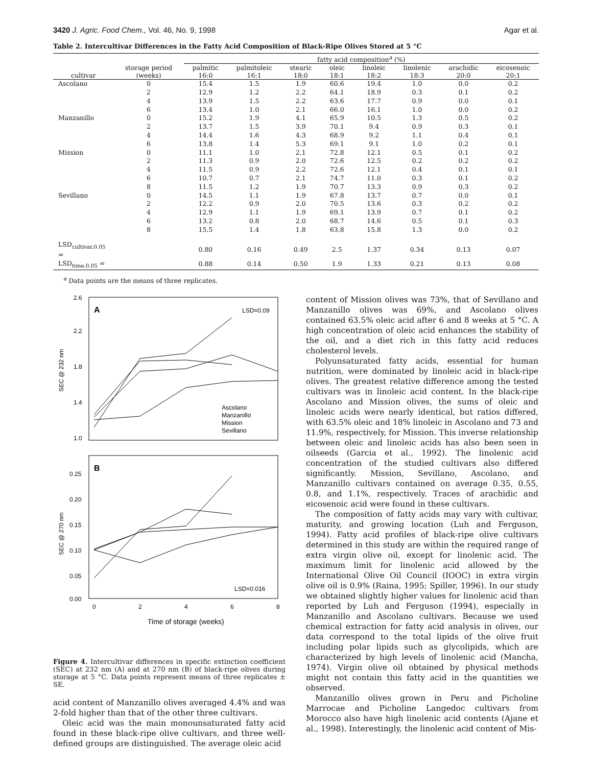3420 J. Agric. Food Chem., Vol. 46, No. 9, 1998 Agar et al.
Table 2. Intercultivar Differences in the Fatty Acid Composition of Black-Ripe Olives Stored at 5 °C
| cultivar | storage period (weeks) | fatty acid composition<sup>a</sup> (%) | | | | | | | |
| --- | --- | --- | --- | --- | --- | --- | --- | --- | --- |
| | | palmitic 16:0 | palmitoleic 16:1 | stearic 18:0 | oleic 18:1 | linoleic 18:2 | linolenic 18:3 | arachidic 20:0 | eicosenoic 20:1 |
| Ascolano | 0 | 15.4 | 1.5 | 1.9 | 60.6 | 19.4 | 1.0 | 0.0 | 0.2 |
| | 2 | 12.9 | 1.2 | 2.2 | 64.1 | 18.9 | 0.3 | 0.1 | 0.2 |
| | 4 | 13.9 | 1.5 | 2.2 | 63.6 | 17.7 | 0.9 | 0.0 | 0.1 |
| | 6 | 13.4 | 1.0 | 2.1 | 66.0 | 16.1 | 1.0 | 0.0 | 0.2 |
| Manzanillo | 0 | 15.2 | 1.9 | 4.1 | 65.9 | 10.5 | 1.3 | 0.5 | 0.2 |
| | 2 | 13.7 | 1.5 | 3.9 | 70.1 | 9.4 | 0.9 | 0.3 | 0.1 |
| | 4 | 14.4 | 1.6 | 4.3 | 68.9 | 9.2 | 1.1 | 0.4 | 0.1 |
| | 6 | 13.8 | 1.4 | 5.3 | 69.1 | 9.1 | 1.0 | 0.2 | 0.1 |
| Mission | 0 | 11.1 | 1.0 | 2.1 | 72.8 | 12.1 | 0.5 | 0.1 | 0.2 |
| | 2 | 11.3 | 0.9 | 2.0 | 72.6 | 12.5 | 0.2 | 0.2 | 0.2 |
| | 4 | 11.5 | 0.9 | 2.2 | 72.6 | 12.1 | 0.4 | 0.1 | 0.1 |
| | 6 | 10.7 | 0.7 | 2.1 | 74.7 | 11.0 | 0.3 | 0.1 | 0.2 |
| | 8 | 11.5 | 1.2 | 1.9 | 70.7 | 13.3 | 0.9 | 0.3 | 0.2 |
| Sevillano | 0 | 14.5 | 1.1 | 1.9 | 67.8 | 13.7 | 0.7 | 0.0 | 0.1 |
| | 2 | 12.2 | 0.9 | 2.0 | 70.5 | 13.6 | 0.3 | 0.2 | 0.2 |
| | 4 | 12.9 | 1.1 | 1.9 | 69.1 | 13.9 | 0.7 | 0.1 | 0.2 |
| | 6 | 13.2 | 0.8 | 2.0 | 68.7 | 14.6 | 0.5 | 0.1 | 0.3 |
| | 8 | 15.5 | 1.4 | 1.8 | 63.8 | 15.8 | 1.3 | 0.0 | 0.2 |
| LSD<sub>cultivar,0.05</sub> = | | 0.80 | 0.16 | 0.49 | 2.5 | 1.37 | 0.34 | 0.13 | 0.07 |
| LSD<sub>time,0.05</sub> = | | 0.88 | 0.14 | 0.50 | 1.9 | 1.33 | 0.21 | 0.13 | 0.08 |
<sup>a</sup> Data points are the means of three replicates.
A
LSD=0.09
2.6
2.2
1.8
1.4
1.0
SEC @ 232 nm
Ascolano
Manzanillo
Mission
Sevillano
B
LSD=0.016
0.25
0.20
0.15
0.10
0.05
0.00
SEC @ 270 nm
0
2
4
6
8
Time of storage (weeks)
Figure 4. Intercultivar differences in specific extinction coefficient (SEC) at 232 nm (A) and at 270 nm (B) of black-ripe olives during storage at 5 °C. Data points represent means of three replicates ± SE.
acid content of Manzanillo olives averaged 4.4% and was 2-fold higher than that of the other three cultivars.
Oleic acid was the main monounsaturated fatty acid found in these black-ripe olive cultivars, and three well-defined groups are distinguished. The average oleic acid
content of Mission olives was 73%, that of Sevillano and Manzanillo olives was 69%, and Ascolano olives contained 63.5% oleic acid after 6 and 8 weeks at 5 °C. A high concentration of oleic acid enhances the stability of the oil, and a diet rich in this fatty acid reduces cholesterol levels.
Polyunsaturated fatty acids, essential for human nutrition, were dominated by linoleic acid in black-ripe olives. The greatest relative difference among the tested cultivars was in linoleic acid content. In the black-ripe Ascolano and Mission olives, the sums of oleic and linoleic acids were nearly identical, but ratios differed, with 63.5% oleic and 18% linoleic in Ascolano and 73 and 11.9%, respectively, for Mission. This inverse relationship between oleic and linoleic acids has also been seen in oilseeds (Garcia et al., 1992). The linolenic acid concentration of the studied cultivars also differed significantly. Mission, Sevillano, Ascolano, and Manzanillo cultivars contained on average 0.35, 0.55, 0.8, and 1.1%, respectively. Traces of arachidic and eicosenoic acid were found in these cultivars.
The composition of fatty acids may vary with cultivar, maturity, and growing location (Luh and Ferguson, 1994). Fatty acid profiles of black-ripe olive cultivars determined in this study are within the required range of extra virgin olive oil, except for linolenic acid. The maximum limit for linolenic acid allowed by the International Olive Oil Council (IOOC) in extra virgin olive oil is 0.9% (Raina, 1995; Spiller, 1996). In our study we obtained slightly higher values for linolenic acid than reported by Luh and Ferguson (1994), especially in Manzanillo and Ascolano cultivars. Because we used chemical extraction for fatty acid analysis in olives, our data correspond to the total lipids of the olive fruit including polar lipids such as glycolipids, which are characterized by high levels of linolenic acid (Mancha, 1974). Virgin olive oil obtained by physical methods might not contain this fatty acid in the quantities we observed.
Manzanillo olives grown in Peru and Picholine Marrocae and Picholine Langedoc cultivars from Morocco also have high linolenic acid contents (Ajane et al., 1998). Interestingly, the linolenic acid content of Mis-